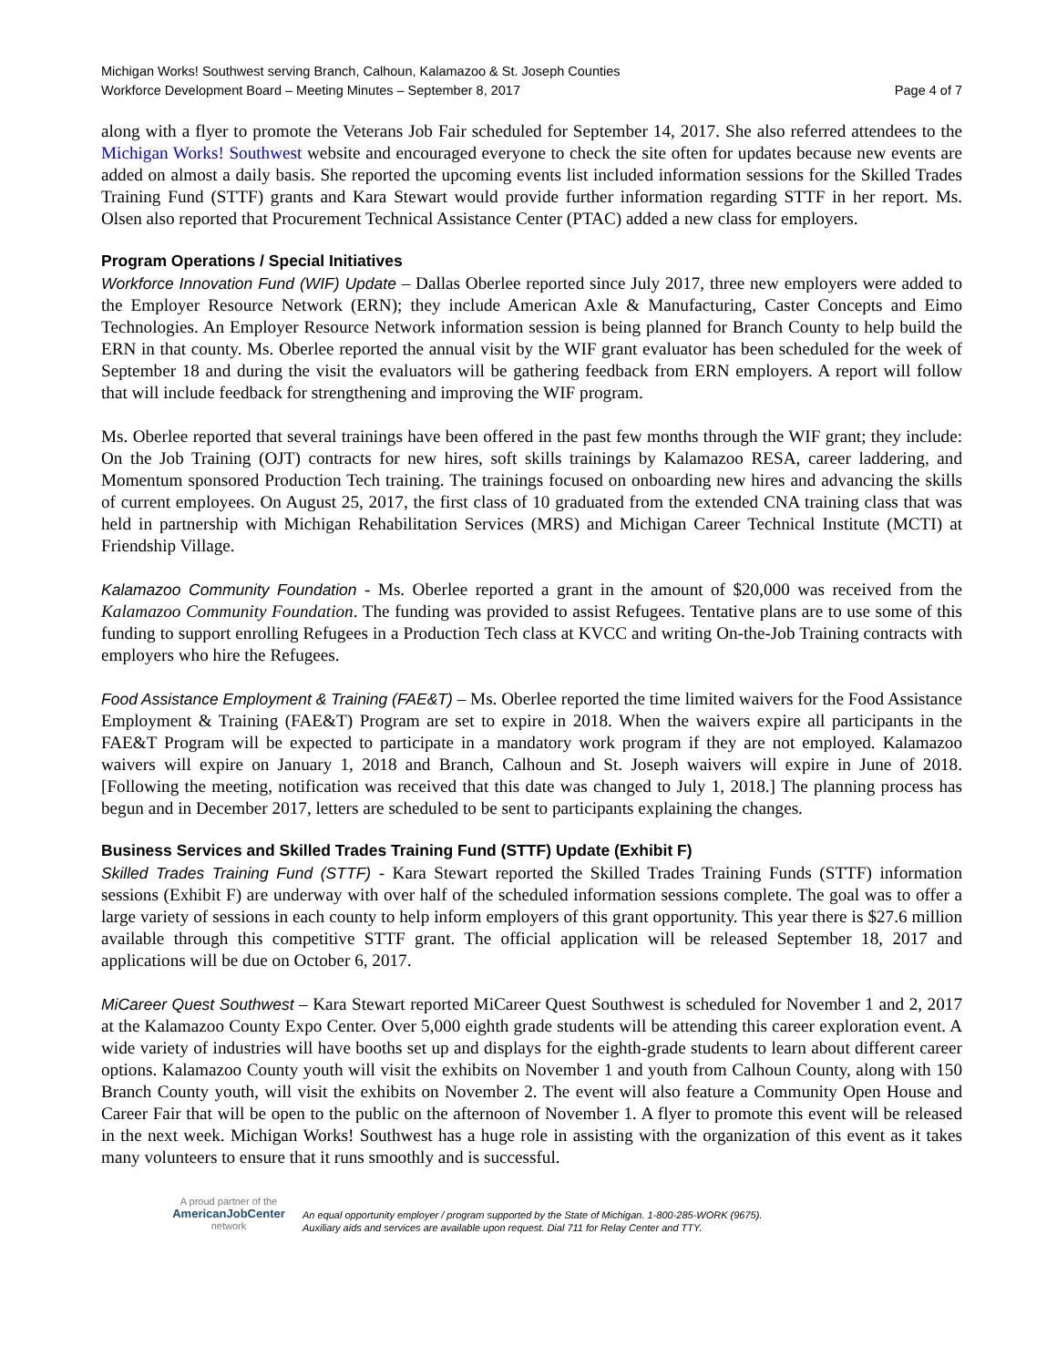Michigan Works! Southwest serving Branch, Calhoun, Kalamazoo & St. Joseph Counties
Workforce Development Board – Meeting Minutes – September 8, 2017 Page 4 of 7
along with a flyer to promote the Veterans Job Fair scheduled for September 14, 2017. She also referred attendees to the Michigan Works! Southwest website and encouraged everyone to check the site often for updates because new events are added on almost a daily basis. She reported the upcoming events list included information sessions for the Skilled Trades Training Fund (STTF) grants and Kara Stewart would provide further information regarding STTF in her report. Ms. Olsen also reported that Procurement Technical Assistance Center (PTAC) added a new class for employers.
Program Operations / Special Initiatives
Workforce Innovation Fund (WIF) Update – Dallas Oberlee reported since July 2017, three new employers were added to the Employer Resource Network (ERN); they include American Axle & Manufacturing, Caster Concepts and Eimo Technologies. An Employer Resource Network information session is being planned for Branch County to help build the ERN in that county. Ms. Oberlee reported the annual visit by the WIF grant evaluator has been scheduled for the week of September 18 and during the visit the evaluators will be gathering feedback from ERN employers. A report will follow that will include feedback for strengthening and improving the WIF program.
Ms. Oberlee reported that several trainings have been offered in the past few months through the WIF grant; they include: On the Job Training (OJT) contracts for new hires, soft skills trainings by Kalamazoo RESA, career laddering, and Momentum sponsored Production Tech training. The trainings focused on onboarding new hires and advancing the skills of current employees. On August 25, 2017, the first class of 10 graduated from the extended CNA training class that was held in partnership with Michigan Rehabilitation Services (MRS) and Michigan Career Technical Institute (MCTI) at Friendship Village.
Kalamazoo Community Foundation - Ms. Oberlee reported a grant in the amount of $20,000 was received from the Kalamazoo Community Foundation. The funding was provided to assist Refugees. Tentative plans are to use some of this funding to support enrolling Refugees in a Production Tech class at KVCC and writing On-the-Job Training contracts with employers who hire the Refugees.
Food Assistance Employment & Training (FAE&T) – Ms. Oberlee reported the time limited waivers for the Food Assistance Employment & Training (FAE&T) Program are set to expire in 2018. When the waivers expire all participants in the FAE&T Program will be expected to participate in a mandatory work program if they are not employed. Kalamazoo waivers will expire on January 1, 2018 and Branch, Calhoun and St. Joseph waivers will expire in June of 2018. [Following the meeting, notification was received that this date was changed to July 1, 2018.] The planning process has begun and in December 2017, letters are scheduled to be sent to participants explaining the changes.
Business Services and Skilled Trades Training Fund (STTF) Update (Exhibit F)
Skilled Trades Training Fund (STTF) - Kara Stewart reported the Skilled Trades Training Funds (STTF) information sessions (Exhibit F) are underway with over half of the scheduled information sessions complete. The goal was to offer a large variety of sessions in each county to help inform employers of this grant opportunity. This year there is $27.6 million available through this competitive STTF grant. The official application will be released September 18, 2017 and applications will be due on October 6, 2017.
MiCareer Quest Southwest – Kara Stewart reported MiCareer Quest Southwest is scheduled for November 1 and 2, 2017 at the Kalamazoo County Expo Center. Over 5,000 eighth grade students will be attending this career exploration event. A wide variety of industries will have booths set up and displays for the eighth-grade students to learn about different career options. Kalamazoo County youth will visit the exhibits on November 1 and youth from Calhoun County, along with 150 Branch County youth, will visit the exhibits on November 2. The event will also feature a Community Open House and Career Fair that will be open to the public on the afternoon of November 1. A flyer to promote this event will be released in the next week. Michigan Works! Southwest has a huge role in assisting with the organization of this event as it takes many volunteers to ensure that it runs smoothly and is successful.
A proud partner of the
AmericanJobCenter
network
An equal opportunity employer / program supported by the State of Michigan. 1-800-285-WORK (9675).
Auxiliary aids and services are available upon request. Dial 711 for Relay Center and TTY.